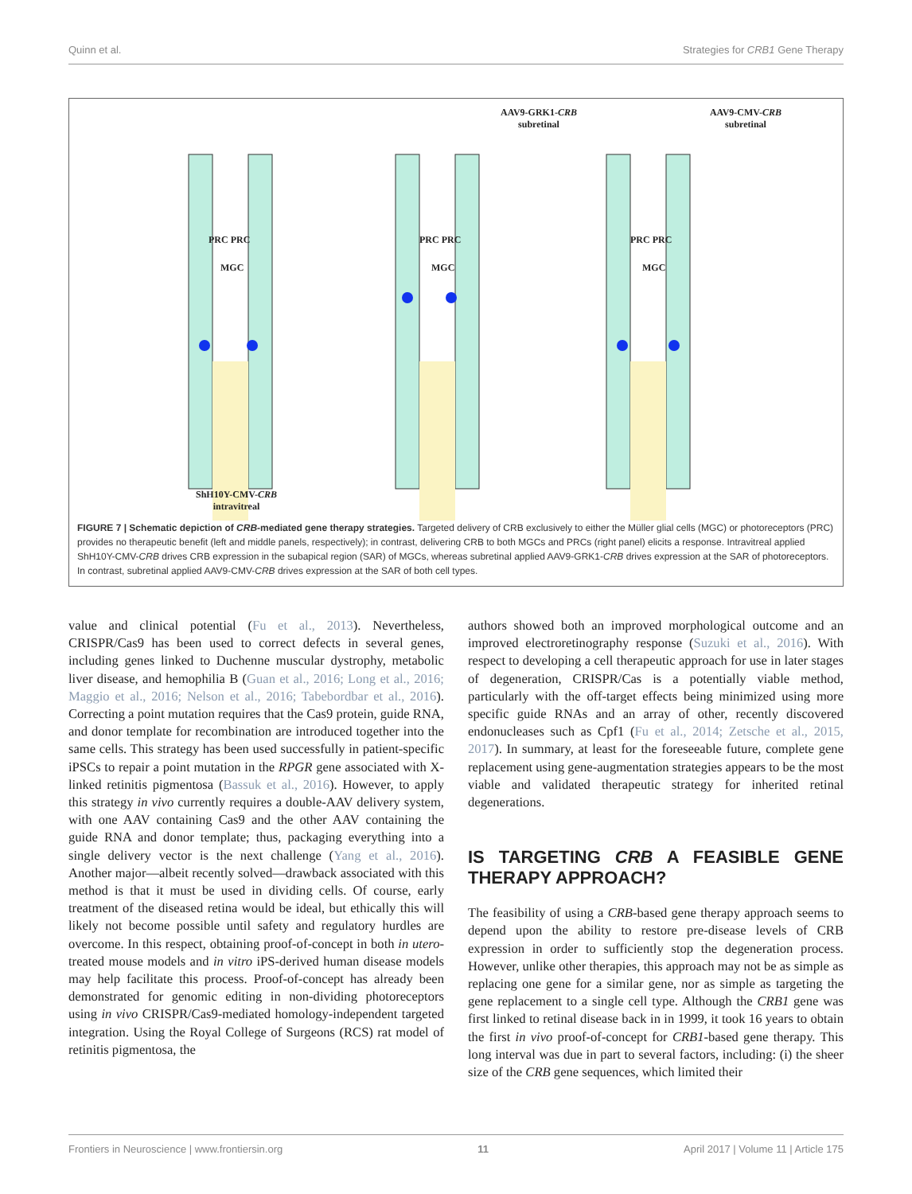Quinn et al. Strategies for CRB1 Gene Therapy
AAV9-GRK1-CRB
subretinal
AAV9-CMV-CRB
subretinal
PRC PRC
MGC
PRC PRC
MGC
PRC PRC
MGC
ShH10Y-CMV-CRB
intravitreal
FIGURE 7 | Schematic depiction of CRB-mediated gene therapy strategies. Targeted delivery of CRB exclusively to either the Müller glial cells (MGC) or photoreceptors (PRC) provides no therapeutic benefit (left and middle panels, respectively); in contrast, delivering CRB to both MGCs and PRCs (right panel) elicits a response. Intravitreal applied ShH10Y-CMV-CRB drives CRB expression in the subapical region (SAR) of MGCs, whereas subretinal applied AAV9-GRK1-CRB drives expression at the SAR of photoreceptors. In contrast, subretinal applied AAV9-CMV-CRB drives expression at the SAR of both cell types.
value and clinical potential (Fu et al., 2013). Nevertheless, CRISPR/Cas9 has been used to correct defects in several genes, including genes linked to Duchenne muscular dystrophy, metabolic liver disease, and hemophilia B (Guan et al., 2016; Long et al., 2016; Maggio et al., 2016; Nelson et al., 2016; Tabebordbar et al., 2016). Correcting a point mutation requires that the Cas9 protein, guide RNA, and donor template for recombination are introduced together into the same cells. This strategy has been used successfully in patient-specific iPSCs to repair a point mutation in the RPGR gene associated with X-linked retinitis pigmentosa (Bassuk et al., 2016). However, to apply this strategy in vivo currently requires a double-AAV delivery system, with one AAV containing Cas9 and the other AAV containing the guide RNA and donor template; thus, packaging everything into a single delivery vector is the next challenge (Yang et al., 2016). Another major—albeit recently solved—drawback associated with this method is that it must be used in dividing cells. Of course, early treatment of the diseased retina would be ideal, but ethically this will likely not become possible until safety and regulatory hurdles are overcome. In this respect, obtaining proof-of-concept in both in utero-treated mouse models and in vitro iPS-derived human disease models may help facilitate this process. Proof-of-concept has already been demonstrated for genomic editing in non-dividing photoreceptors using in vivo CRISPR/Cas9-mediated homology-independent targeted integration. Using the Royal College of Surgeons (RCS) rat model of retinitis pigmentosa, the
authors showed both an improved morphological outcome and an improved electroretinography response (Suzuki et al., 2016). With respect to developing a cell therapeutic approach for use in later stages of degeneration, CRISPR/Cas is a potentially viable method, particularly with the off-target effects being minimized using more specific guide RNAs and an array of other, recently discovered endonucleases such as Cpf1 (Fu et al., 2014; Zetsche et al., 2015, 2017). In summary, at least for the foreseeable future, complete gene replacement using gene-augmentation strategies appears to be the most viable and validated therapeutic strategy for inherited retinal degenerations.
IS TARGETING CRB A FEASIBLE GENE THERAPY APPROACH?
The feasibility of using a CRB-based gene therapy approach seems to depend upon the ability to restore pre-disease levels of CRB expression in order to sufficiently stop the degeneration process. However, unlike other therapies, this approach may not be as simple as replacing one gene for a similar gene, nor as simple as targeting the gene replacement to a single cell type. Although the CRB1 gene was first linked to retinal disease back in in 1999, it took 16 years to obtain the first in vivo proof-of-concept for CRB1-based gene therapy. This long interval was due in part to several factors, including: (i) the sheer size of the CRB gene sequences, which limited their
Frontiers in Neuroscience | www.frontiersin.org 11 April 2017 | Volume 11 | Article 175